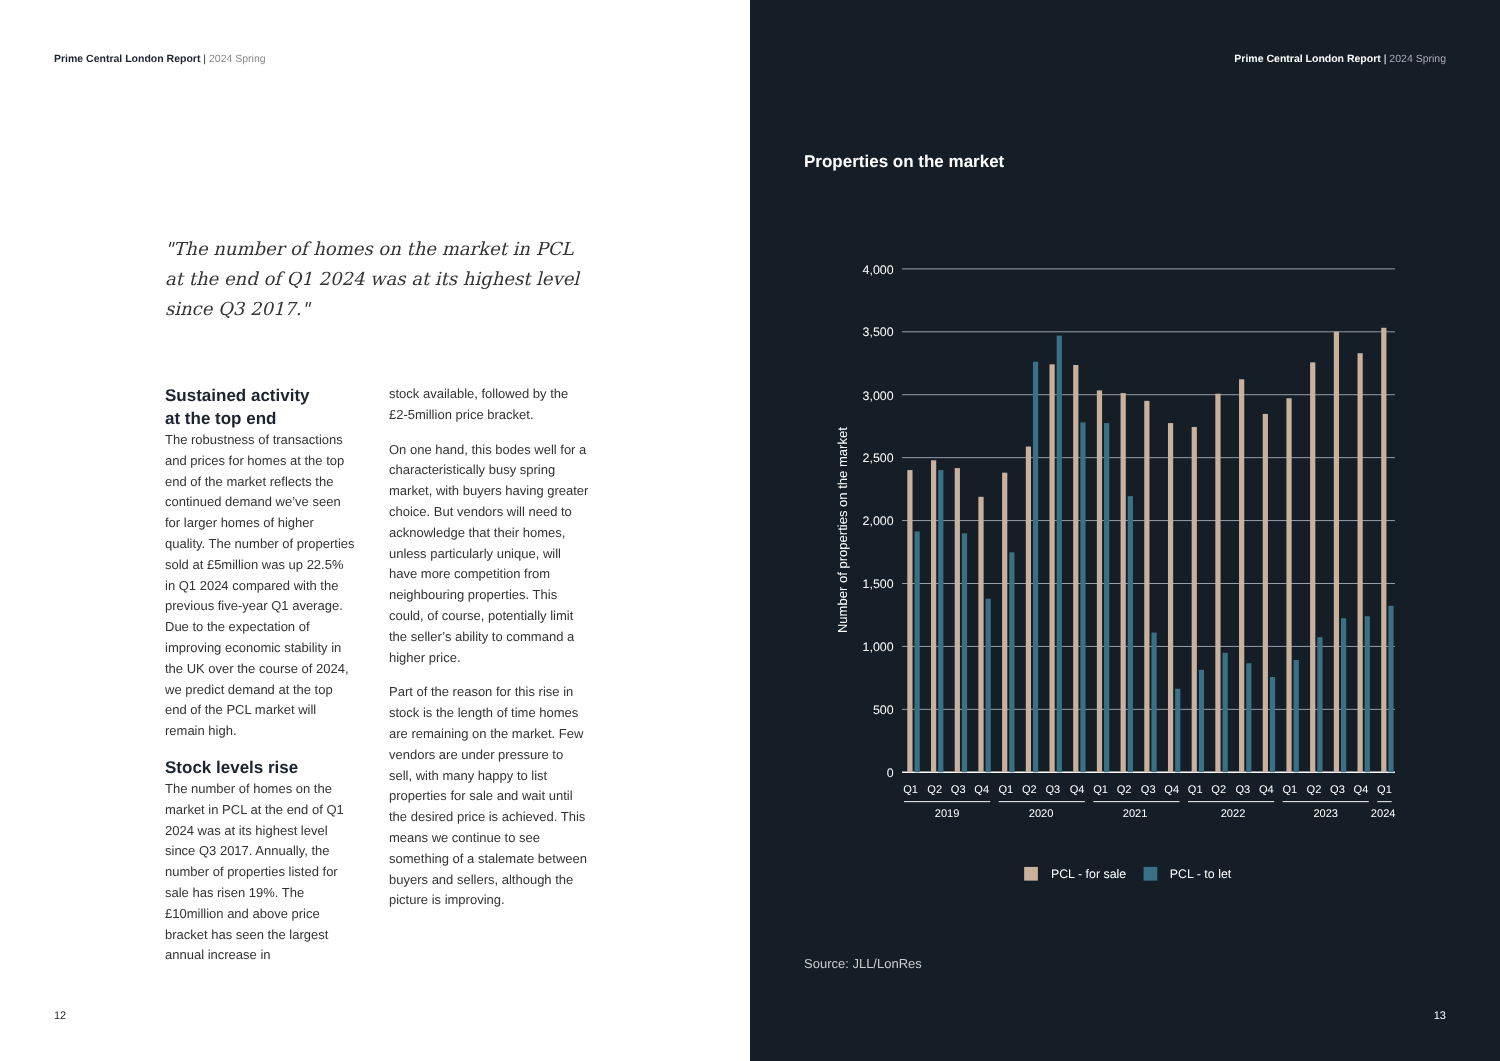Prime Central London Report | 2024 Spring
"The number of homes on the market in PCL at the end of Q1 2024 was at its highest level since Q3 2017."
Sustained activity
at the top end
The robustness of transactions and prices for homes at the top end of the market reflects the continued demand we’ve seen for larger homes of higher quality. The number of properties sold at £5million was up 22.5% in Q1 2024 compared with the previous five-year Q1 average. Due to the expectation of improving economic stability in the UK over the course of 2024, we predict demand at the top end of the PCL market will remain high.
Stock levels rise
The number of homes on the market in PCL at the end of Q1 2024 was at its highest level since Q3 2017. Annually, the number of properties listed for sale has risen 19%. The £10million and above price bracket has seen the largest annual increase in
stock available, followed by the £2-5million price bracket.
On one hand, this bodes well for a characteristically busy spring market, with buyers having greater choice. But vendors will need to acknowledge that their homes, unless particularly unique, will have more competition from neighbouring properties. This could, of course, potentially limit the seller’s ability to command a higher price.
Part of the reason for this rise in stock is the length of time homes are remaining on the market. Few vendors are under pressure to sell, with many happy to list properties for sale and wait until the desired price is achieved. This means we continue to see something of a stalemate between buyers and sellers, although the picture is improving.
12
Prime Central London Report | 2024 Spring
Properties on the market
0
500
1,000
1,500
2,000
2,500
3,000
3,500
4,000
Number of properties on the market
Q1
Q2
Q3
Q4
Q1
Q2
Q3
Q4
Q1
Q2
Q3
Q4
Q1
Q2
Q3
Q4
Q1
Q2
Q3
Q4
Q1
2019
2020
2021
2022
2023
2024
PCL - for sale
PCL - to let
Source: JLL/LonRes
13